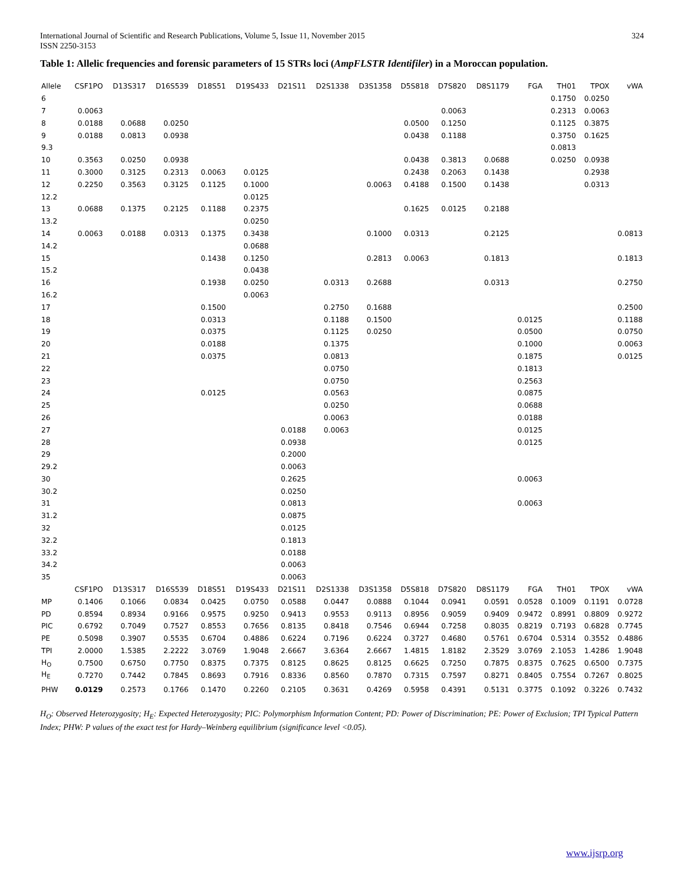International Journal of Scientific and Research Publications, Volume 5, Issue 11, November 2015
ISSN 2250-3153 324
Table 1: Allelic frequencies and forensic parameters of 15 STRs loci (AmpFLSTR Identifiler) in a Moroccan population.
| Allele | CSF1PO | D13S317 | D16S539 | D18S51 | D19S433 | D21S11 | D2S1338 | D3S1358 | D5S818 | D7S820 | D8S1179 | FGA | TH01 | TPOX | vWA |
| --- | --- | --- | --- | --- | --- | --- | --- | --- | --- | --- | --- | --- | --- | --- | --- |
| 6 | | | | | | | | | | | | | 0.1750 | 0.0250 | |
| 7 | 0.0063 | | | | | | | | | 0.0063 | | | 0.2313 | 0.0063 | |
| 8 | 0.0188 | 0.0688 | 0.0250 | | | | | | 0.0500 | 0.1250 | | | 0.1125 | 0.3875 | |
| 9 | 0.0188 | 0.0813 | 0.0938 | | | | | | 0.0438 | 0.1188 | | | 0.3750 | 0.1625 | |
| 9.3 | | | | | | | | | | | | | 0.0813 | | |
| 10 | 0.3563 | 0.0250 | 0.0938 | | | | | | 0.0438 | 0.3813 | 0.0688 | | 0.0250 | 0.0938 | |
| 11 | 0.3000 | 0.3125 | 0.2313 | 0.0063 | 0.0125 | | | | 0.2438 | 0.2063 | 0.1438 | | | 0.2938 | |
| 12 | 0.2250 | 0.3563 | 0.3125 | 0.1125 | 0.1000 | | | 0.0063 | 0.4188 | 0.1500 | 0.1438 | | | 0.0313 | |
| 12.2 | | | | | 0.0125 | | | | | | | | | | |
| 13 | 0.0688 | 0.1375 | 0.2125 | 0.1188 | 0.2375 | | | | 0.1625 | 0.0125 | 0.2188 | | | | |
| 13.2 | | | | | 0.0250 | | | | | | | | | | |
| 14 | 0.0063 | 0.0188 | 0.0313 | 0.1375 | 0.3438 | | | 0.1000 | 0.0313 | | 0.2125 | | | | 0.0813 |
| 14.2 | | | | | 0.0688 | | | | | | | | | | |
| 15 | | | | 0.1438 | 0.1250 | | | 0.2813 | 0.0063 | | 0.1813 | | | | 0.1813 |
| 15.2 | | | | | 0.0438 | | | | | | | | | | |
| 16 | | | | 0.1938 | 0.0250 | | 0.0313 | 0.2688 | | | 0.0313 | | | | 0.2750 |
| 16.2 | | | | | 0.0063 | | | | | | | | | | |
| 17 | | | | 0.1500 | | | 0.2750 | 0.1688 | | | | | | | 0.2500 |
| 18 | | | | 0.0313 | | | 0.1188 | 0.1500 | | | | 0.0125 | | | 0.1188 |
| 19 | | | | 0.0375 | | | 0.1125 | 0.0250 | | | | 0.0500 | | | 0.0750 |
| 20 | | | | 0.0188 | | | 0.1375 | | | | | 0.1000 | | | 0.0063 |
| 21 | | | | 0.0375 | | | 0.0813 | | | | | 0.1875 | | | 0.0125 |
| 22 | | | | | | | 0.0750 | | | | | 0.1813 | | | |
| 23 | | | | | | | 0.0750 | | | | | 0.2563 | | | |
| 24 | | | | 0.0125 | | | 0.0563 | | | | | 0.0875 | | | |
| 25 | | | | | | | 0.0250 | | | | | 0.0688 | | | |
| 26 | | | | | | | 0.0063 | | | | | 0.0188 | | | |
| 27 | | | | | | 0.0188 | 0.0063 | | | | | 0.0125 | | | |
| 28 | | | | | | 0.0938 | | | | | | 0.0125 | | | |
| 29 | | | | | | 0.2000 | | | | | | | | | |
| 29.2 | | | | | | 0.0063 | | | | | | | | | |
| 30 | | | | | | 0.2625 | | | | | | 0.0063 | | | |
| 30.2 | | | | | | 0.0250 | | | | | | | | | |
| 31 | | | | | | 0.0813 | | | | | | 0.0063 | | | |
| 31.2 | | | | | | 0.0875 | | | | | | | | | |
| 32 | | | | | | 0.0125 | | | | | | | | | |
| 32.2 | | | | | | 0.1813 | | | | | | | | | |
| 33.2 | | | | | | 0.0188 | | | | | | | | | |
| 34.2 | | | | | | 0.0063 | | | | | | | | | |
| 35 | | | | | | 0.0063 | | | | | | | | | |
| | CSF1PO | D13S317 | D16S539 | D18S51 | D19S433 | D21S11 | D2S1338 | D3S1358 | D5S818 | D7S820 | D8S1179 | FGA | TH01 | TPOX | vWA |
| MP | 0.1406 | 0.1066 | 0.0834 | 0.0425 | 0.0750 | 0.0588 | 0.0447 | 0.0888 | 0.1044 | 0.0941 | 0.0591 | 0.0528 | 0.1009 | 0.1191 | 0.0728 |
| PD | 0.8594 | 0.8934 | 0.9166 | 0.9575 | 0.9250 | 0.9413 | 0.9553 | 0.9113 | 0.8956 | 0.9059 | 0.9409 | 0.9472 | 0.8991 | 0.8809 | 0.9272 |
| PIC | 0.6792 | 0.7049 | 0.7527 | 0.8553 | 0.7656 | 0.8135 | 0.8418 | 0.7546 | 0.6944 | 0.7258 | 0.8035 | 0.8219 | 0.7193 | 0.6828 | 0.7745 |
| PE | 0.5098 | 0.3907 | 0.5535 | 0.6704 | 0.4886 | 0.6224 | 0.7196 | 0.6224 | 0.3727 | 0.4680 | 0.5761 | 0.6704 | 0.5314 | 0.3552 | 0.4886 |
| TPI | 2.0000 | 1.5385 | 2.2222 | 3.0769 | 1.9048 | 2.6667 | 3.6364 | 2.6667 | 1.4815 | 1.8182 | 2.3529 | 3.0769 | 2.1053 | 1.4286 | 1.9048 |
| H<sub>O</sub> | 0.7500 | 0.6750 | 0.7750 | 0.8375 | 0.7375 | 0.8125 | 0.8625 | 0.8125 | 0.6625 | 0.7250 | 0.7875 | 0.8375 | 0.7625 | 0.6500 | 0.7375 |
| H<sub>E</sub> | 0.7270 | 0.7442 | 0.7845 | 0.8693 | 0.7916 | 0.8336 | 0.8560 | 0.7870 | 0.7315 | 0.7597 | 0.8271 | 0.8405 | 0.7554 | 0.7267 | 0.8025 |
| PHW | 0.0129 | 0.2573 | 0.1766 | 0.1470 | 0.2260 | 0.2105 | 0.3631 | 0.4269 | 0.5958 | 0.4391 | 0.5131 | 0.3775 | 0.1092 | 0.3226 | 0.7432 |
H<sub>O</sub>: Observed Heterozygosity; H<sub>E</sub>: Expected Heterozygosity; PIC: Polymorphism Information Content; PD: Power of Discrimination; PE: Power of Exclusion; TPI Typical Pattern Index; PHW: P values of the exact test for Hardy–Weinberg equilibrium (significance level <0.05).
www.ijsrp.org